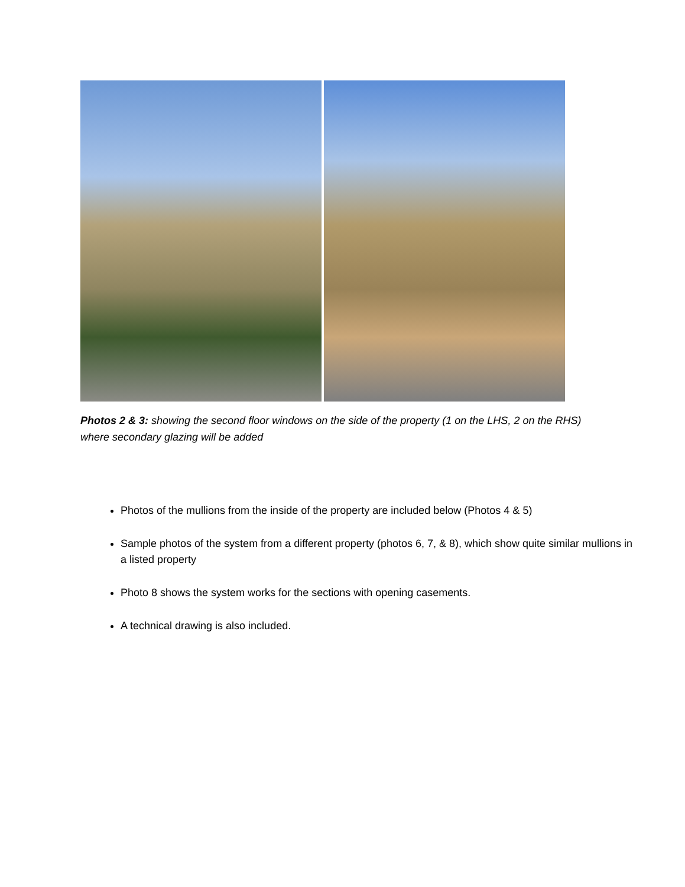Photos 2 & 3: showing the second floor windows on the side of the property (1 on the LHS, 2 on the RHS) where secondary glazing will be added
Photos of the mullions from the inside of the property are included below (Photos 4 & 5)
Sample photos of the system from a different property (photos 6, 7, & 8), which show quite similar mullions in a listed property
Photo 8 shows the system works for the sections with opening casements.
A technical drawing is also included.